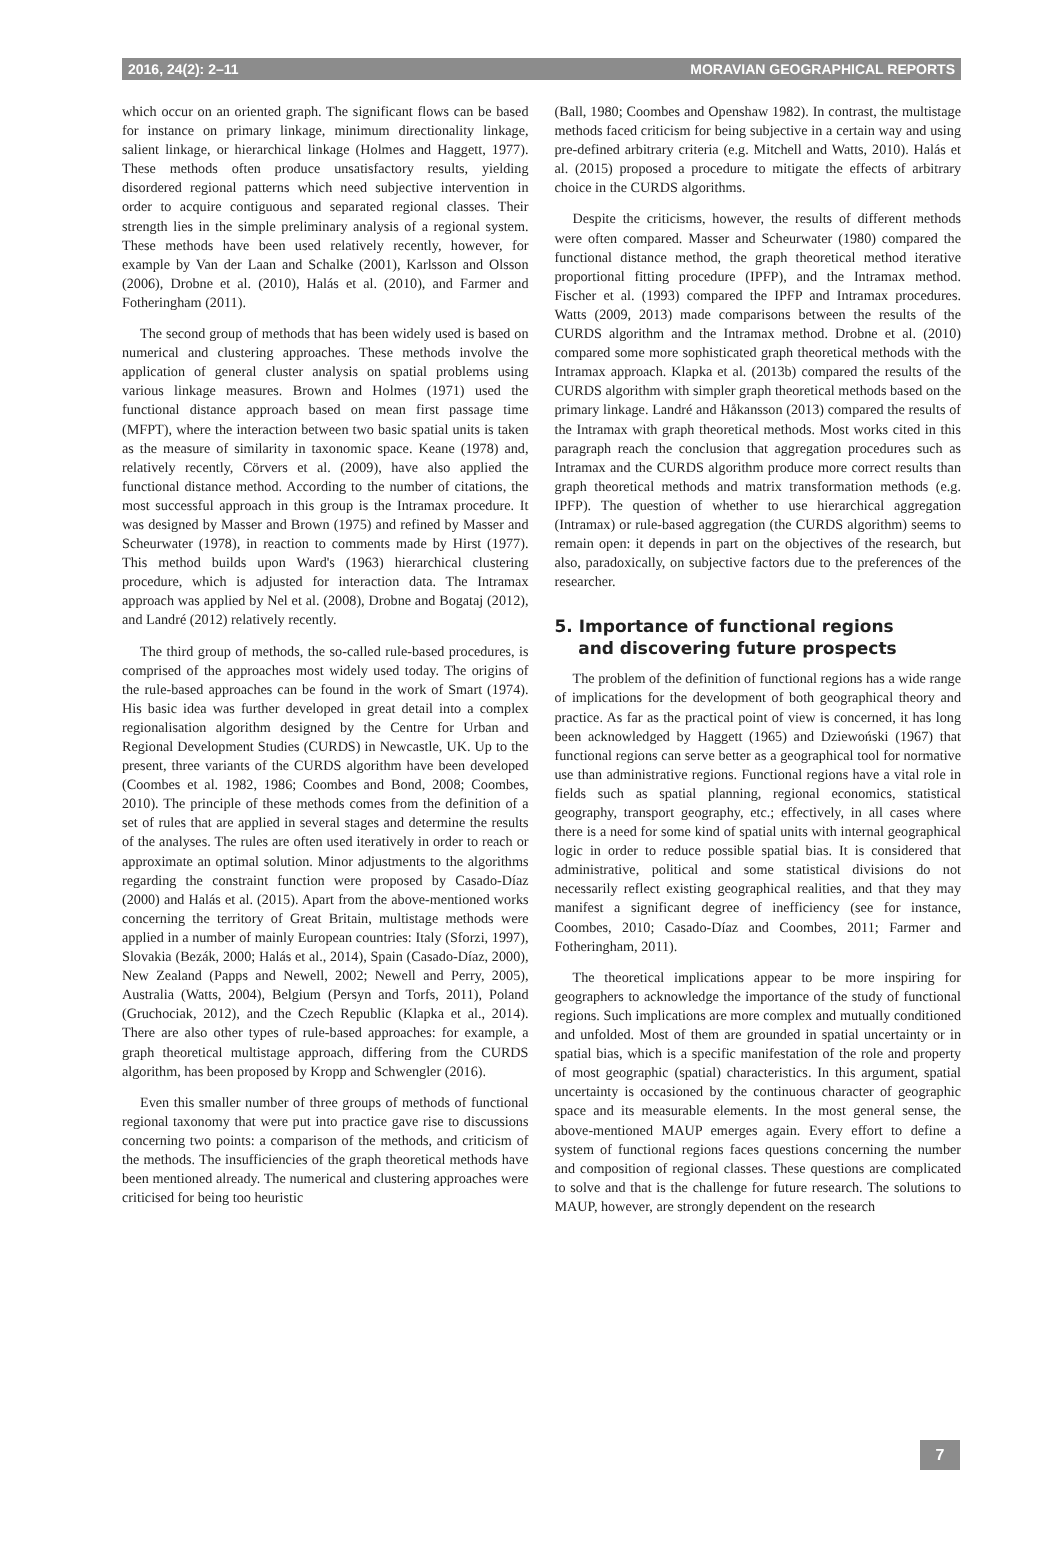2016, 24(2): 2–11 MORAVIAN GEOGRAPHICAL REPORTS
which occur on an oriented graph. The significant flows can be based for instance on primary linkage, minimum directionality linkage, salient linkage, or hierarchical linkage (Holmes and Haggett, 1977). These methods often produce unsatisfactory results, yielding disordered regional patterns which need subjective intervention in order to acquire contiguous and separated regional classes. Their strength lies in the simple preliminary analysis of a regional system. These methods have been used relatively recently, however, for example by Van der Laan and Schalke (2001), Karlsson and Olsson (2006), Drobne et al. (2010), Halás et al. (2010), and Farmer and Fotheringham (2011).
The second group of methods that has been widely used is based on numerical and clustering approaches. These methods involve the application of general cluster analysis on spatial problems using various linkage measures. Brown and Holmes (1971) used the functional distance approach based on mean first passage time (MFPT), where the interaction between two basic spatial units is taken as the measure of similarity in taxonomic space. Keane (1978) and, relatively recently, Cörvers et al. (2009), have also applied the functional distance method. According to the number of citations, the most successful approach in this group is the Intramax procedure. It was designed by Masser and Brown (1975) and refined by Masser and Scheurwater (1978), in reaction to comments made by Hirst (1977). This method builds upon Ward's (1963) hierarchical clustering procedure, which is adjusted for interaction data. The Intramax approach was applied by Nel et al. (2008), Drobne and Bogataj (2012), and Landré (2012) relatively recently.
The third group of methods, the so-called rule-based procedures, is comprised of the approaches most widely used today. The origins of the rule-based approaches can be found in the work of Smart (1974). His basic idea was further developed in great detail into a complex regionalisation algorithm designed by the Centre for Urban and Regional Development Studies (CURDS) in Newcastle, UK. Up to the present, three variants of the CURDS algorithm have been developed (Coombes et al. 1982, 1986; Coombes and Bond, 2008; Coombes, 2010). The principle of these methods comes from the definition of a set of rules that are applied in several stages and determine the results of the analyses. The rules are often used iteratively in order to reach or approximate an optimal solution. Minor adjustments to the algorithms regarding the constraint function were proposed by Casado-Díaz (2000) and Halás et al. (2015). Apart from the above-mentioned works concerning the territory of Great Britain, multistage methods were applied in a number of mainly European countries: Italy (Sforzi, 1997), Slovakia (Bezák, 2000; Halás et al., 2014), Spain (Casado-Díaz, 2000), New Zealand (Papps and Newell, 2002; Newell and Perry, 2005), Australia (Watts, 2004), Belgium (Persyn and Torfs, 2011), Poland (Gruchociak, 2012), and the Czech Republic (Klapka et al., 2014). There are also other types of rule-based approaches: for example, a graph theoretical multistage approach, differing from the CURDS algorithm, has been proposed by Kropp and Schwengler (2016).
Even this smaller number of three groups of methods of functional regional taxonomy that were put into practice gave rise to discussions concerning two points: a comparison of the methods, and criticism of the methods. The insufficiencies of the graph theoretical methods have been mentioned already. The numerical and clustering approaches were criticised for being too heuristic
(Ball, 1980; Coombes and Openshaw 1982). In contrast, the multistage methods faced criticism for being subjective in a certain way and using pre-defined arbitrary criteria (e.g. Mitchell and Watts, 2010). Halás et al. (2015) proposed a procedure to mitigate the effects of arbitrary choice in the CURDS algorithms.
Despite the criticisms, however, the results of different methods were often compared. Masser and Scheurwater (1980) compared the functional distance method, the graph theoretical method iterative proportional fitting procedure (IPFP), and the Intramax method. Fischer et al. (1993) compared the IPFP and Intramax procedures. Watts (2009, 2013) made comparisons between the results of the CURDS algorithm and the Intramax method. Drobne et al. (2010) compared some more sophisticated graph theoretical methods with the Intramax approach. Klapka et al. (2013b) compared the results of the CURDS algorithm with simpler graph theoretical methods based on the primary linkage. Landré and Håkansson (2013) compared the results of the Intramax with graph theoretical methods. Most works cited in this paragraph reach the conclusion that aggregation procedures such as Intramax and the CURDS algorithm produce more correct results than graph theoretical methods and matrix transformation methods (e.g. IPFP). The question of whether to use hierarchical aggregation (Intramax) or rule-based aggregation (the CURDS algorithm) seems to remain open: it depends in part on the objectives of the research, but also, paradoxically, on subjective factors due to the preferences of the researcher.
5. Importance of functional regions
and discovering future prospects
The problem of the definition of functional regions has a wide range of implications for the development of both geographical theory and practice. As far as the practical point of view is concerned, it has long been acknowledged by Haggett (1965) and Dziewoński (1967) that functional regions can serve better as a geographical tool for normative use than administrative regions. Functional regions have a vital role in fields such as spatial planning, regional economics, statistical geography, transport geography, etc.; effectively, in all cases where there is a need for some kind of spatial units with internal geographical logic in order to reduce possible spatial bias. It is considered that administrative, political and some statistical divisions do not necessarily reflect existing geographical realities, and that they may manifest a significant degree of inefficiency (see for instance, Coombes, 2010; Casado-Díaz and Coombes, 2011; Farmer and Fotheringham, 2011).
The theoretical implications appear to be more inspiring for geographers to acknowledge the importance of the study of functional regions. Such implications are more complex and mutually conditioned and unfolded. Most of them are grounded in spatial uncertainty or in spatial bias, which is a specific manifestation of the role and property of most geographic (spatial) characteristics. In this argument, spatial uncertainty is occasioned by the continuous character of geographic space and its measurable elements. In the most general sense, the above-mentioned MAUP emerges again. Every effort to define a system of functional regions faces questions concerning the number and composition of regional classes. These questions are complicated to solve and that is the challenge for future research. The solutions to MAUP, however, are strongly dependent on the research
7